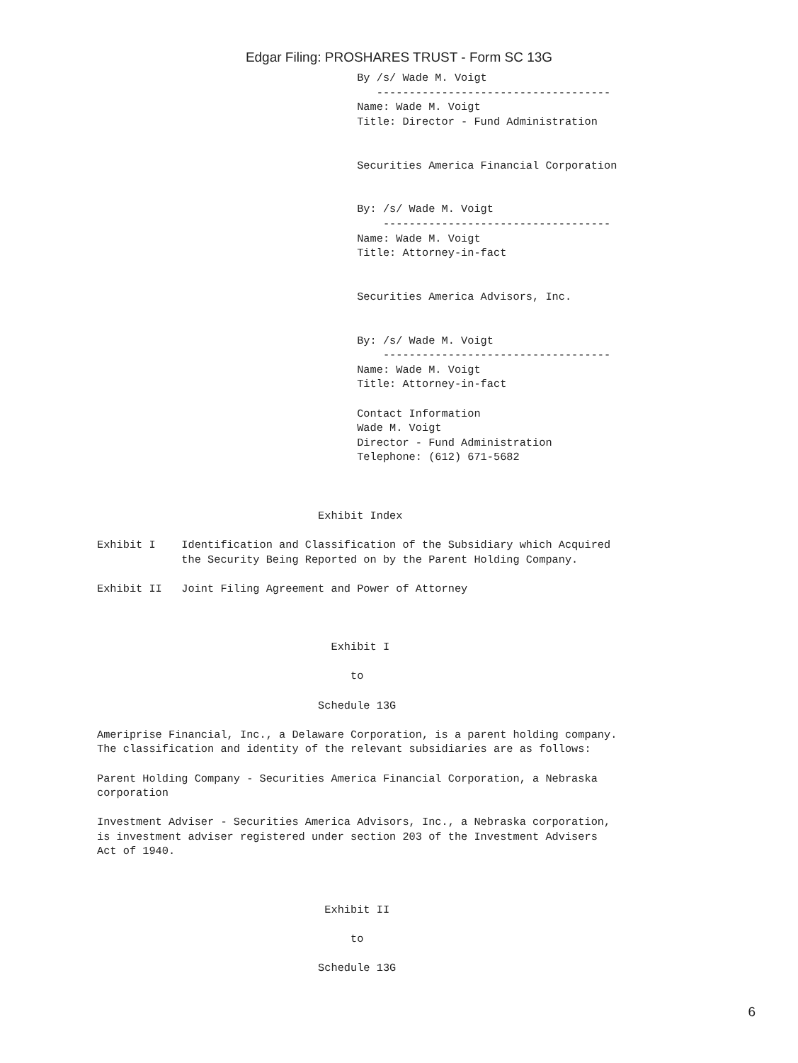Edgar Filing: PROSHARES TRUST - Form SC 13G
                                        By /s/ Wade M. Voigt
                                           ------------------------------------
                                        Name: Wade M. Voigt
                                        Title: Director - Fund Administration


                                        Securities America Financial Corporation


                                        By: /s/ Wade M. Voigt
                                            -----------------------------------
                                        Name: Wade M. Voigt
                                        Title: Attorney-in-fact


                                        Securities America Advisors, Inc.


                                        By: /s/ Wade M. Voigt
                                            -----------------------------------
                                        Name: Wade M. Voigt
                                        Title: Attorney-in-fact

                                        Contact Information
                                        Wade M. Voigt
                                        Director - Fund Administration
                                        Telephone: (612) 671-5682



                                  Exhibit Index

Exhibit I    Identification and Classification of the Subsidiary which Acquired
             the Security Being Reported on by the Parent Holding Company.

Exhibit II   Joint Filing Agreement and Power of Attorney



                                    Exhibit I

                                       to

                                  Schedule 13G

Ameriprise Financial, Inc., a Delaware Corporation, is a parent holding company.
The classification and identity of the relevant subsidiaries are as follows:

Parent Holding Company - Securities America Financial Corporation, a Nebraska
corporation

Investment Adviser - Securities America Advisors, Inc., a Nebraska corporation,
is investment adviser registered under section 203 of the Investment Advisers
Act of 1940.



                                   Exhibit II

                                       to

                                  Schedule 13G
6